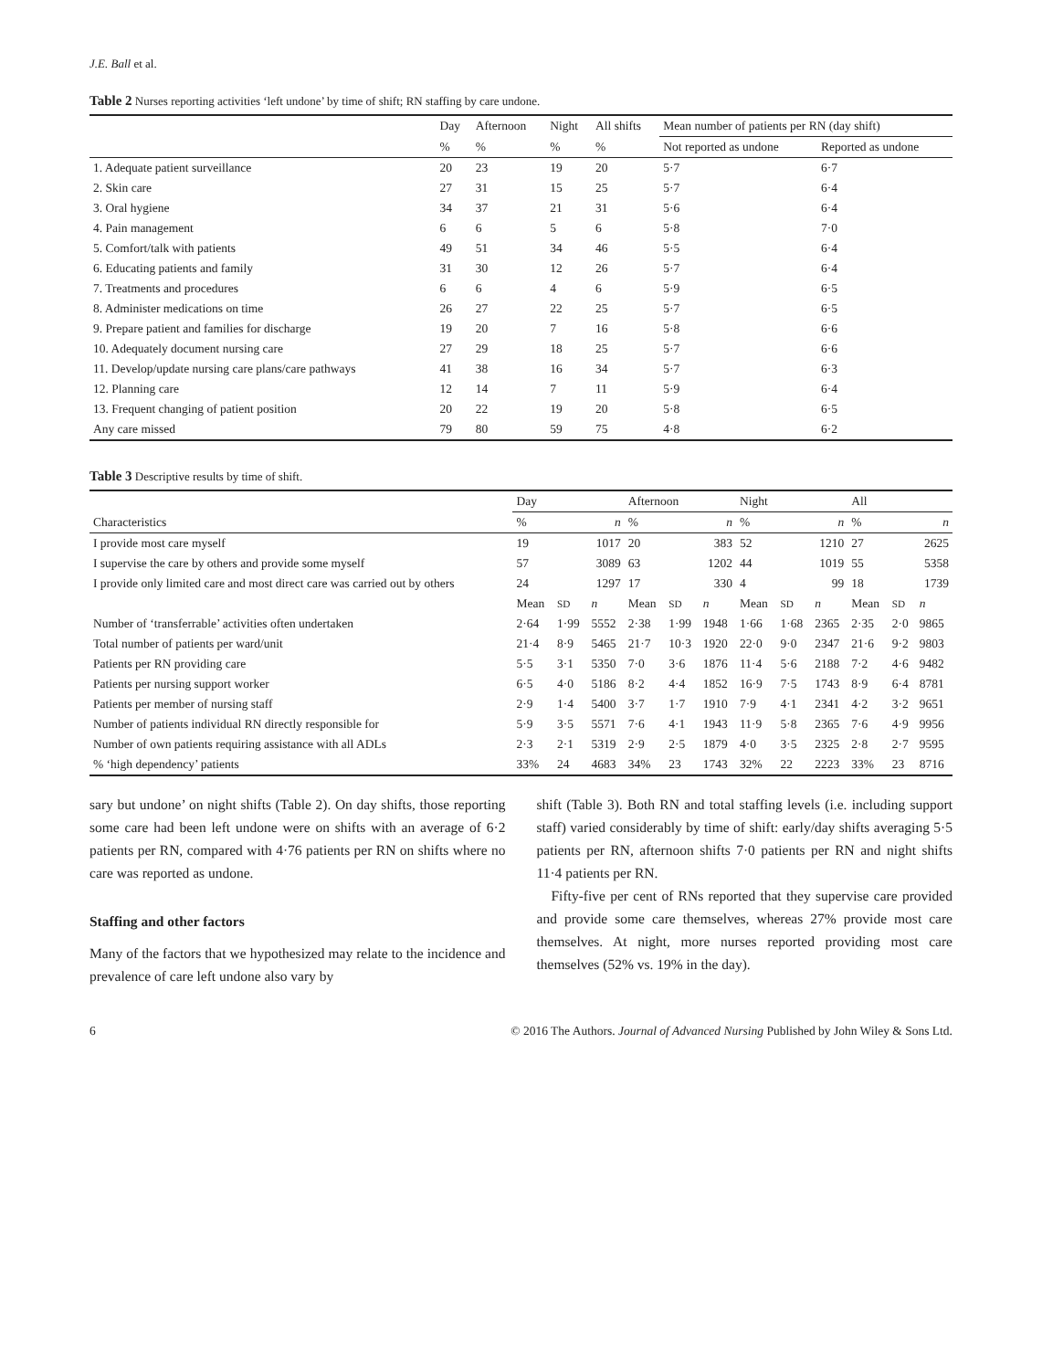J.E. Ball et al.
Table 2 Nurses reporting activities ‘left undone’ by time of shift; RN staffing by care undone.
| | Day | Afternoon | Night | All shifts | Mean number of patients per RN (day shift) | |
| --- | --- | --- | --- | --- | --- | --- |
| | % | % | % | % | Not reported as undone | Reported as undone |
| 1. Adequate patient surveillance | 20 | 23 | 19 | 20 | 5·7 | 6·7 |
| 2. Skin care | 27 | 31 | 15 | 25 | 5·7 | 6·4 |
| 3. Oral hygiene | 34 | 37 | 21 | 31 | 5·6 | 6·4 |
| 4. Pain management | 6 | 6 | 5 | 6 | 5·8 | 7·0 |
| 5. Comfort/talk with patients | 49 | 51 | 34 | 46 | 5·5 | 6·4 |
| 6. Educating patients and family | 31 | 30 | 12 | 26 | 5·7 | 6·4 |
| 7. Treatments and procedures | 6 | 6 | 4 | 6 | 5·9 | 6·5 |
| 8. Administer medications on time | 26 | 27 | 22 | 25 | 5·7 | 6·5 |
| 9. Prepare patient and families for discharge | 19 | 20 | 7 | 16 | 5·8 | 6·6 |
| 10. Adequately document nursing care | 27 | 29 | 18 | 25 | 5·7 | 6·6 |
| 11. Develop/update nursing care plans/care pathways | 41 | 38 | 16 | 34 | 5·7 | 6·3 |
| 12. Planning care | 12 | 14 | 7 | 11 | 5·9 | 6·4 |
| 13. Frequent changing of patient position | 20 | 22 | 19 | 20 | 5·8 | 6·5 |
| Any care missed | 79 | 80 | 59 | 75 | 4·8 | 6·2 |
Table 3 Descriptive results by time of shift.
| | Day | | | Afternoon | | | Night | | | All | | |
| --- | --- | --- | --- | --- | --- | --- | --- | --- | --- | --- | --- | --- |
| Characteristics | % | | n | % | | n | % | | n | % | | n |
| I provide most care myself | 19 | | 1017 | 20 | | 383 | 52 | | 1210 | 27 | | 2625 |
| I supervise the care by others and provide some myself | 57 | | 3089 | 63 | | 1202 | 44 | | 1019 | 55 | | 5358 |
| I provide only limited care and most direct care was carried out by others | 24 | | 1297 | 17 | | 330 | 4 | | 99 | 18 | | 1739 |
| | Mean | SD | n | Mean | SD | n | Mean | SD | n | Mean | SD | n |
| Number of ‘transferrable’ activities often undertaken | 2·64 | 1·99 | 5552 | 2·38 | 1·99 | 1948 | 1·66 | 1·68 | 2365 | 2·35 | 2·0 | 9865 |
| Total number of patients per ward/unit | 21·4 | 8·9 | 5465 | 21·7 | 10·3 | 1920 | 22·0 | 9·0 | 2347 | 21·6 | 9·2 | 9803 |
| Patients per RN providing care | 5·5 | 3·1 | 5350 | 7·0 | 3·6 | 1876 | 11·4 | 5·6 | 2188 | 7·2 | 4·6 | 9482 |
| Patients per nursing support worker | 6·5 | 4·0 | 5186 | 8·2 | 4·4 | 1852 | 16·9 | 7·5 | 1743 | 8·9 | 6·4 | 8781 |
| Patients per member of nursing staff | 2·9 | 1·4 | 5400 | 3·7 | 1·7 | 1910 | 7·9 | 4·1 | 2341 | 4·2 | 3·2 | 9651 |
| Number of patients individual RN directly responsible for | 5·9 | 3·5 | 5571 | 7·6 | 4·1 | 1943 | 11·9 | 5·8 | 2365 | 7·6 | 4·9 | 9956 |
| Number of own patients requiring assistance with all ADLs | 2·3 | 2·1 | 5319 | 2·9 | 2·5 | 1879 | 4·0 | 3·5 | 2325 | 2·8 | 2·7 | 9595 |
| % ‘high dependency’ patients | 33% | 24 | 4683 | 34% | 23 | 1743 | 32% | 22 | 2223 | 33% | 23 | 8716 |
sary but undone’ on night shifts (Table 2). On day shifts, those reporting some care had been left undone were on shifts with an average of 6·2 patients per RN, compared with 4·76 patients per RN on shifts where no care was reported as undone.
Staffing and other factors
Many of the factors that we hypothesized may relate to the incidence and prevalence of care left undone also vary by
shift (Table 3). Both RN and total staffing levels (i.e. including support staff) varied considerably by time of shift: early/day shifts averaging 5·5 patients per RN, afternoon shifts 7·0 patients per RN and night shifts 11·4 patients per RN.
Fifty-five per cent of RNs reported that they supervise care provided and provide some care themselves, whereas 27% provide most care themselves. At night, more nurses reported providing most care themselves (52% vs. 19% in the day).
6 © 2016 The Authors. Journal of Advanced Nursing Published by John Wiley & Sons Ltd.